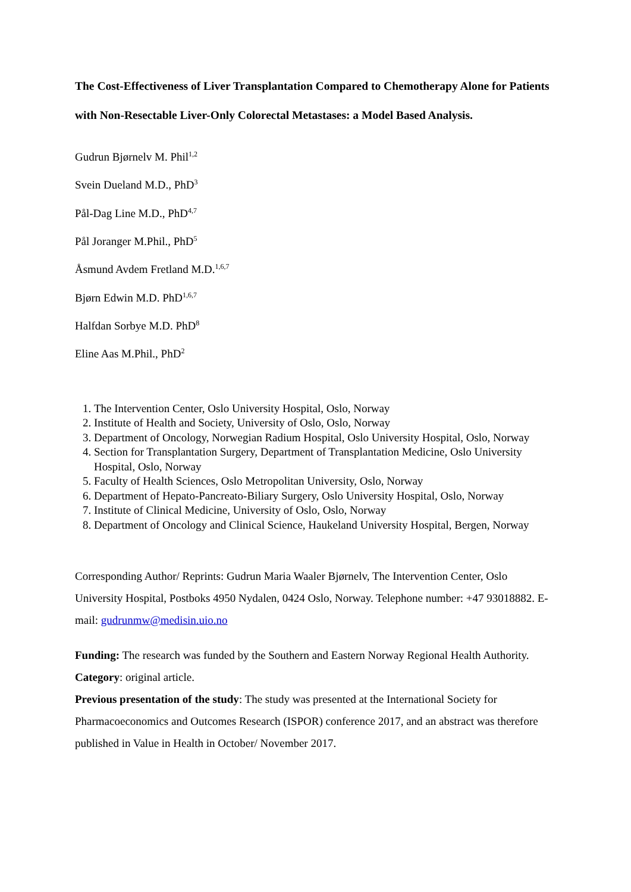The Cost-Effectiveness of Liver Transplantation Compared to Chemotherapy Alone for Patients with Non-Resectable Liver-Only Colorectal Metastases: a Model Based Analysis.
Gudrun Bjørnelv M. Phil<sup>1,2</sup>
Svein Dueland M.D., PhD<sup>3</sup>
Pål-Dag Line M.D., PhD<sup>4,7</sup>
Pål Joranger M.Phil., PhD<sup>5</sup>
Åsmund Avdem Fretland M.D.<sup>1,6,7</sup>
Bjørn Edwin M.D. PhD<sup>1,6,7</sup>
Halfdan Sorbye M.D. PhD<sup>8</sup>
Eline Aas M.Phil., PhD<sup>2</sup>
1. The Intervention Center, Oslo University Hospital, Oslo, Norway
2. Institute of Health and Society, University of Oslo, Oslo, Norway
3. Department of Oncology, Norwegian Radium Hospital, Oslo University Hospital, Oslo, Norway
4. Section for Transplantation Surgery, Department of Transplantation Medicine, Oslo University Hospital, Oslo, Norway
5. Faculty of Health Sciences, Oslo Metropolitan University, Oslo, Norway
6. Department of Hepato-Pancreato-Biliary Surgery, Oslo University Hospital, Oslo, Norway
7. Institute of Clinical Medicine, University of Oslo, Oslo, Norway
8. Department of Oncology and Clinical Science, Haukeland University Hospital, Bergen, Norway
Corresponding Author/ Reprints: Gudrun Maria Waaler Bjørnelv, The Intervention Center, Oslo University Hospital, Postboks 4950 Nydalen, 0424 Oslo, Norway. Telephone number: +47 93018882. E-mail: gudrunmw@medisin.uio.no
Funding: The research was funded by the Southern and Eastern Norway Regional Health Authority.
Category: original article.
Previous presentation of the study: The study was presented at the International Society for Pharmacoeconomics and Outcomes Research (ISPOR) conference 2017, and an abstract was therefore published in Value in Health in October/ November 2017.